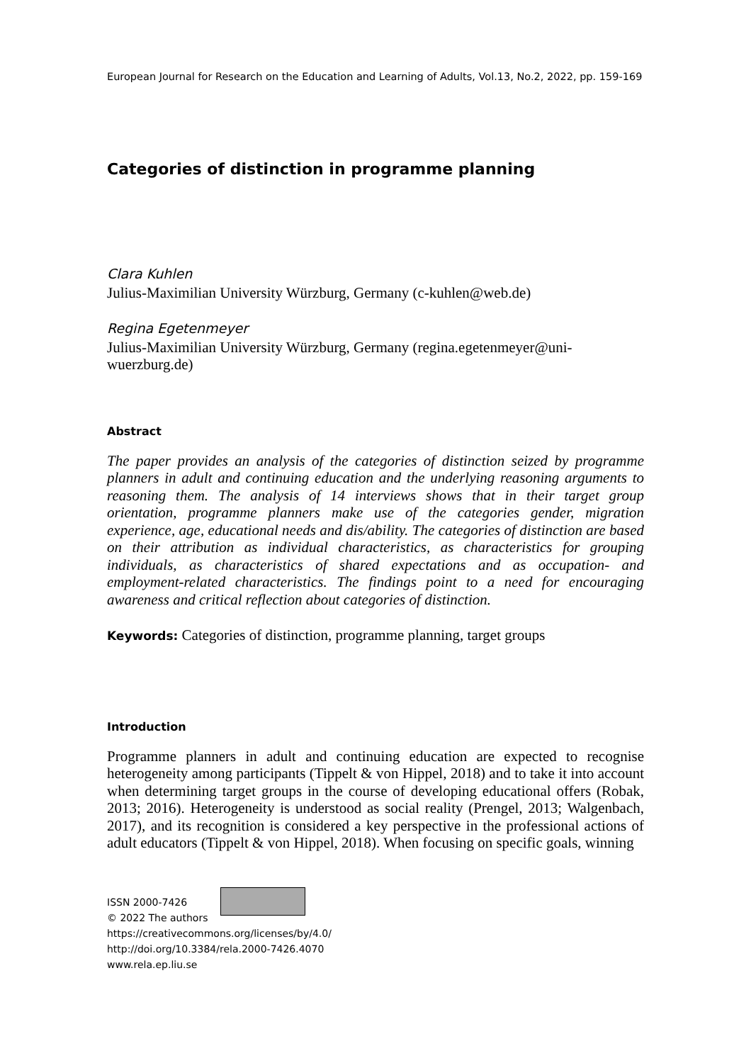European Journal for Research on the Education and Learning of Adults, Vol.13, No.2, 2022, pp. 159-169
Categories of distinction in programme planning
Clara Kuhlen
Julius-Maximilian University Würzburg, Germany (c-kuhlen@web.de)
Regina Egetenmeyer
Julius-Maximilian University Würzburg, Germany (regina.egetenmeyer@uni-wuerzburg.de)
Abstract
The paper provides an analysis of the categories of distinction seized by programme planners in adult and continuing education and the underlying reasoning arguments to reasoning them. The analysis of 14 interviews shows that in their target group orientation, programme planners make use of the categories gender, migration experience, age, educational needs and dis/ability. The categories of distinction are based on their attribution as individual characteristics, as characteristics for grouping individuals, as characteristics of shared expectations and as occupation- and employment-related characteristics. The findings point to a need for encouraging awareness and critical reflection about categories of distinction.
Keywords: Categories of distinction, programme planning, target groups
Introduction
Programme planners in adult and continuing education are expected to recognise heterogeneity among participants (Tippelt & von Hippel, 2018) and to take it into account when determining target groups in the course of developing educational offers (Robak, 2013; 2016). Heterogeneity is understood as social reality (Prengel, 2013; Walgenbach, 2017), and its recognition is considered a key perspective in the professional actions of adult educators (Tippelt & von Hippel, 2018). When focusing on specific goals, winning
ISSN 2000-7426
© 2022 The authors
https://creativecommons.org/licenses/by/4.0/
http://doi.org/10.3384/rela.2000-7426.4070
www.rela.ep.liu.se